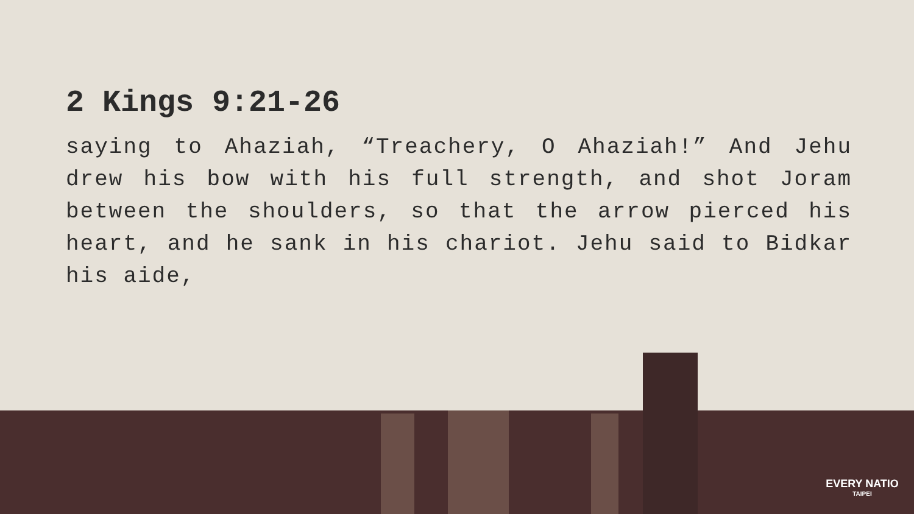2 Kings 9:21-26
saying to Ahaziah, “Treachery, O Ahaziah!” And Jehu drew his bow with his full strength, and shot Joram between the shoulders, so that the arrow pierced his heart, and he sank in his chariot. Jehu said to Bidkar his aide,
EVERY NATIO
TAIPEI